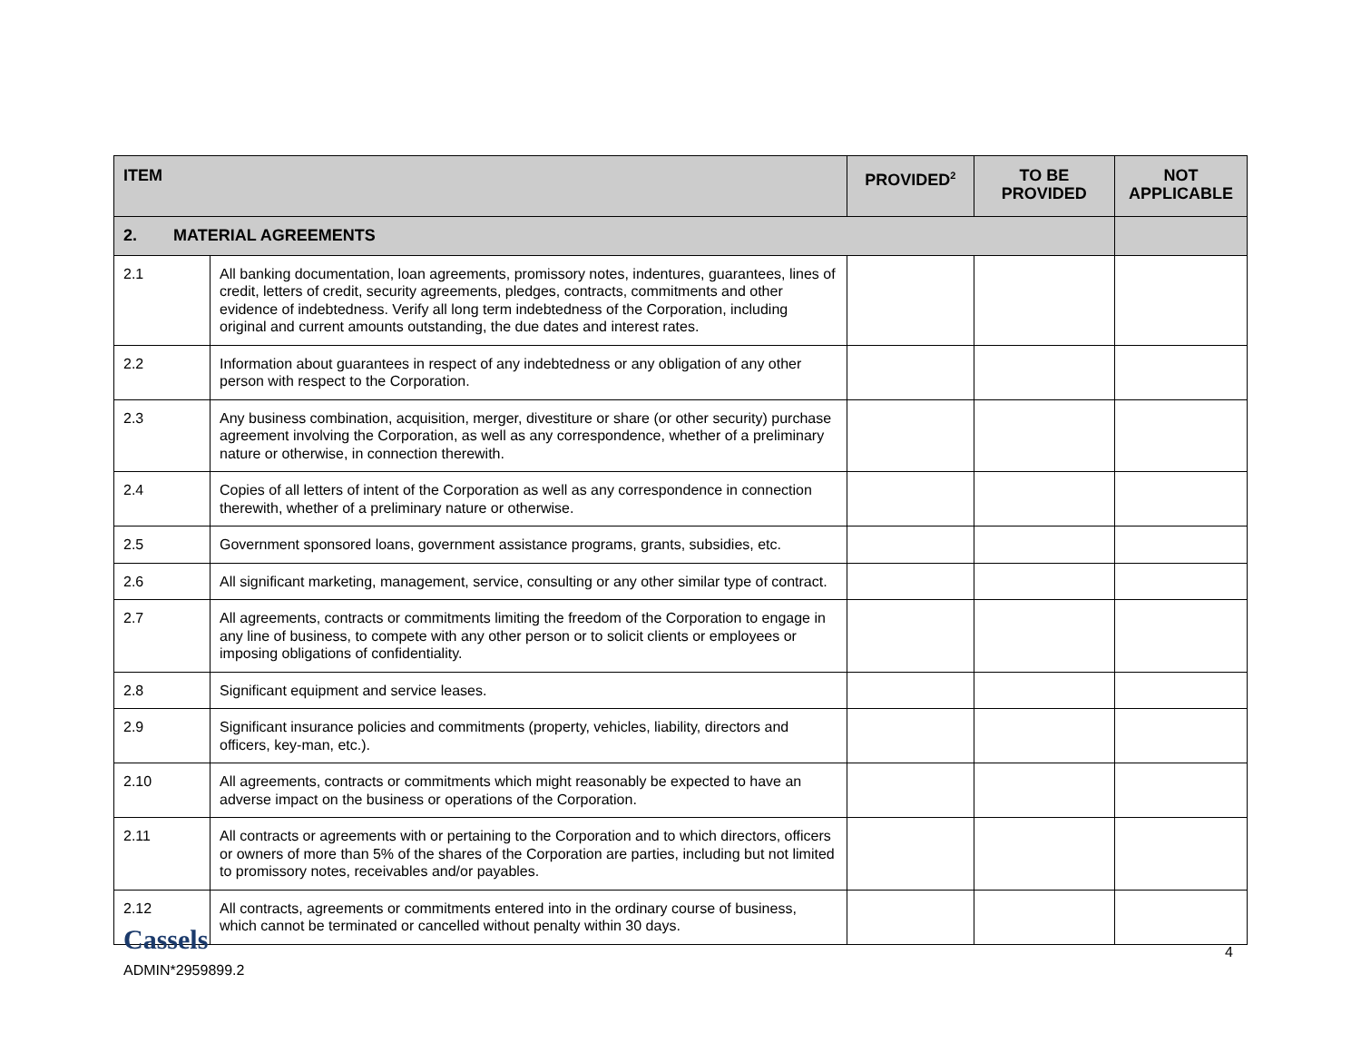| ITEM | | PROVIDED<sup>2</sup> | TO BE PROVIDED | NOT APPLICABLE |
| --- | --- | --- | --- | --- |
| 2. MATERIAL AGREEMENTS | | | | |
| 2.1 | All banking documentation, loan agreements, promissory notes, indentures, guarantees, lines of credit, letters of credit, security agreements, pledges, contracts, commitments and other evidence of indebtedness. Verify all long term indebtedness of the Corporation, including original and current amounts outstanding, the due dates and interest rates. | | | |
| 2.2 | Information about guarantees in respect of any indebtedness or any obligation of any other person with respect to the Corporation. | | | |
| 2.3 | Any business combination, acquisition, merger, divestiture or share (or other security) purchase agreement involving the Corporation, as well as any correspondence, whether of a preliminary nature or otherwise, in connection therewith. | | | |
| 2.4 | Copies of all letters of intent of the Corporation as well as any correspondence in connection therewith, whether of a preliminary nature or otherwise. | | | |
| 2.5 | Government sponsored loans, government assistance programs, grants, subsidies, etc. | | | |
| 2.6 | All significant marketing, management, service, consulting or any other similar type of contract. | | | |
| 2.7 | All agreements, contracts or commitments limiting the freedom of the Corporation to engage in any line of business, to compete with any other person or to solicit clients or employees or imposing obligations of confidentiality. | | | |
| 2.8 | Significant equipment and service leases. | | | |
| 2.9 | Significant insurance policies and commitments (property, vehicles, liability, directors and officers, key-man, etc.). | | | |
| 2.10 | All agreements, contracts or commitments which might reasonably be expected to have an adverse impact on the business or operations of the Corporation. | | | |
| 2.11 | All contracts or agreements with or pertaining to the Corporation and to which directors, officers or owners of more than 5% of the shares of the Corporation are parties, including but not limited to promissory notes, receivables and/or payables. | | | |
| 2.12 | All contracts, agreements or commitments entered into in the ordinary course of business, which cannot be terminated or cancelled without penalty within 30 days. | | | |
Cassels
ADMIN*2959899.2
4